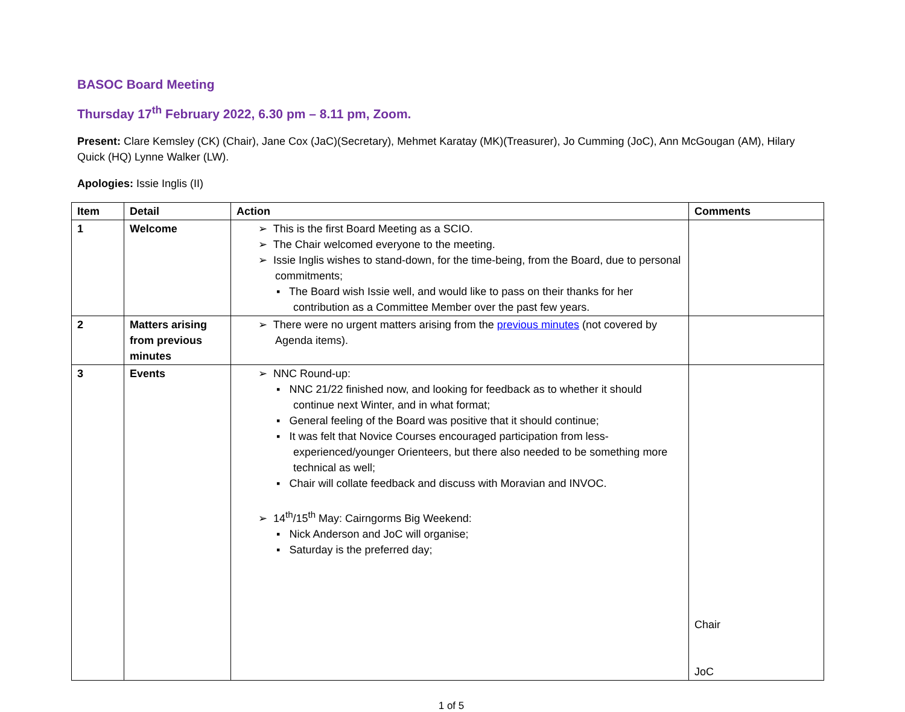BASOC Board Meeting
Thursday 17<sup>th</sup> February 2022, 6.30 pm – 8.11 pm, Zoom.
Present: Clare Kemsley (CK) (Chair), Jane Cox (JaC)(Secretary), Mehmet Karatay (MK)(Treasurer), Jo Cumming (JoC), Ann McGougan (AM), Hilary Quick (HQ) Lynne Walker (LW).
Apologies: Issie Inglis (II)
| Item | Detail | Action | Comments |
| --- | --- | --- | --- |
| 1 | Welcome | ➢ This is the first Board Meeting as a SCIO. ➢ The Chair welcomed everyone to the meeting. ➢ Issie Inglis wishes to stand-down, for the time-being, from the Board, due to personal commitments; ▪ The Board wish Issie well, and would like to pass on their thanks for her contribution as a Committee Member over the past few years. | |
| 2 | Matters arising from previous minutes | ➢ There were no urgent matters arising from the previous minutes (not covered by Agenda items). | |
| 3 | Events | ➢ NNC Round-up: ▪ NNC 21/22 finished now, and looking for feedback as to whether it should continue next Winter, and in what format; ▪ General feeling of the Board was positive that it should continue; ▪ It was felt that Novice Courses encouraged participation from less-experienced/younger Orienteers, but there also needed to be something more technical as well; ▪ Chair will collate feedback and discuss with Moravian and INVOC. ➢ 14<sup>th</sup>/15<sup>th</sup> May: Cairngorms Big Weekend: ▪ Nick Anderson and JoC will organise; ▪ Saturday is the preferred day; | Chair JoC |
1 of 5